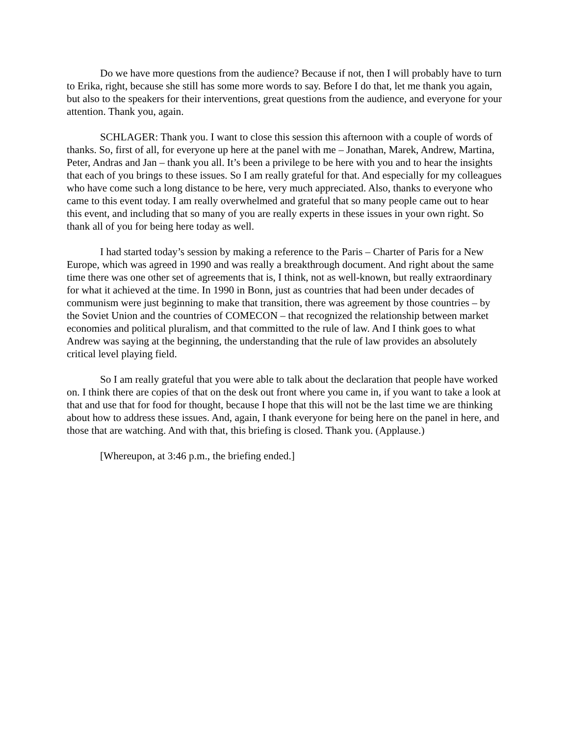Do we have more questions from the audience? Because if not, then I will probably have to turn to Erika, right, because she still has some more words to say. Before I do that, let me thank you again, but also to the speakers for their interventions, great questions from the audience, and everyone for your attention. Thank you, again.
SCHLAGER: Thank you. I want to close this session this afternoon with a couple of words of thanks. So, first of all, for everyone up here at the panel with me – Jonathan, Marek, Andrew, Martina, Peter, Andras and Jan – thank you all. It’s been a privilege to be here with you and to hear the insights that each of you brings to these issues. So I am really grateful for that. And especially for my colleagues who have come such a long distance to be here, very much appreciated. Also, thanks to everyone who came to this event today. I am really overwhelmed and grateful that so many people came out to hear this event, and including that so many of you are really experts in these issues in your own right. So thank all of you for being here today as well.
I had started today’s session by making a reference to the Paris – Charter of Paris for a New Europe, which was agreed in 1990 and was really a breakthrough document. And right about the same time there was one other set of agreements that is, I think, not as well-known, but really extraordinary for what it achieved at the time. In 1990 in Bonn, just as countries that had been under decades of communism were just beginning to make that transition, there was agreement by those countries – by the Soviet Union and the countries of COMECON – that recognized the relationship between market economies and political pluralism, and that committed to the rule of law. And I think goes to what Andrew was saying at the beginning, the understanding that the rule of law provides an absolutely critical level playing field.
So I am really grateful that you were able to talk about the declaration that people have worked on. I think there are copies of that on the desk out front where you came in, if you want to take a look at that and use that for food for thought, because I hope that this will not be the last time we are thinking about how to address these issues. And, again, I thank everyone for being here on the panel in here, and those that are watching. And with that, this briefing is closed. Thank you. (Applause.)
[Whereupon, at 3:46 p.m., the briefing ended.]